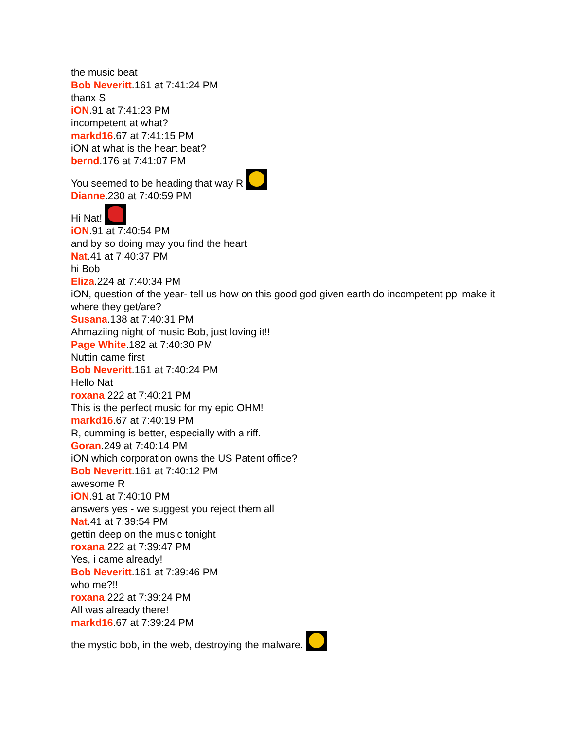the music beat
Bob Neveritt.161 at 7:41:24 PM
thanx S
iON.91 at 7:41:23 PM
incompetent at what?
markd16.67 at 7:41:15 PM
iON at what is the heart beat?
bernd.176 at 7:41:07 PM
You seemed to be heading that way R
Dianne.230 at 7:40:59 PM
Hi Nat!
iON.91 at 7:40:54 PM
and by so doing may you find the heart
Nat.41 at 7:40:37 PM
hi Bob
Eliza.224 at 7:40:34 PM
iON, question of the year- tell us how on this good god given earth do incompetent ppl make it where they get/are?
Susana.138 at 7:40:31 PM
Ahmaziing night of music Bob, just loving it!!
Page White.182 at 7:40:30 PM
Nuttin came first
Bob Neveritt.161 at 7:40:24 PM
Hello Nat
roxana.222 at 7:40:21 PM
This is the perfect music for my epic OHM!
markd16.67 at 7:40:19 PM
R, cumming is better, especially with a riff.
Goran.249 at 7:40:14 PM
iON which corporation owns the US Patent office?
Bob Neveritt.161 at 7:40:12 PM
awesome R
iON.91 at 7:40:10 PM
answers yes - we suggest you reject them all
Nat.41 at 7:39:54 PM
gettin deep on the music tonight
roxana.222 at 7:39:47 PM
Yes, i came already!
Bob Neveritt.161 at 7:39:46 PM
who me?!!
roxana.222 at 7:39:24 PM
All was already there!
markd16.67 at 7:39:24 PM
the mystic bob, in the web, destroying the malware.